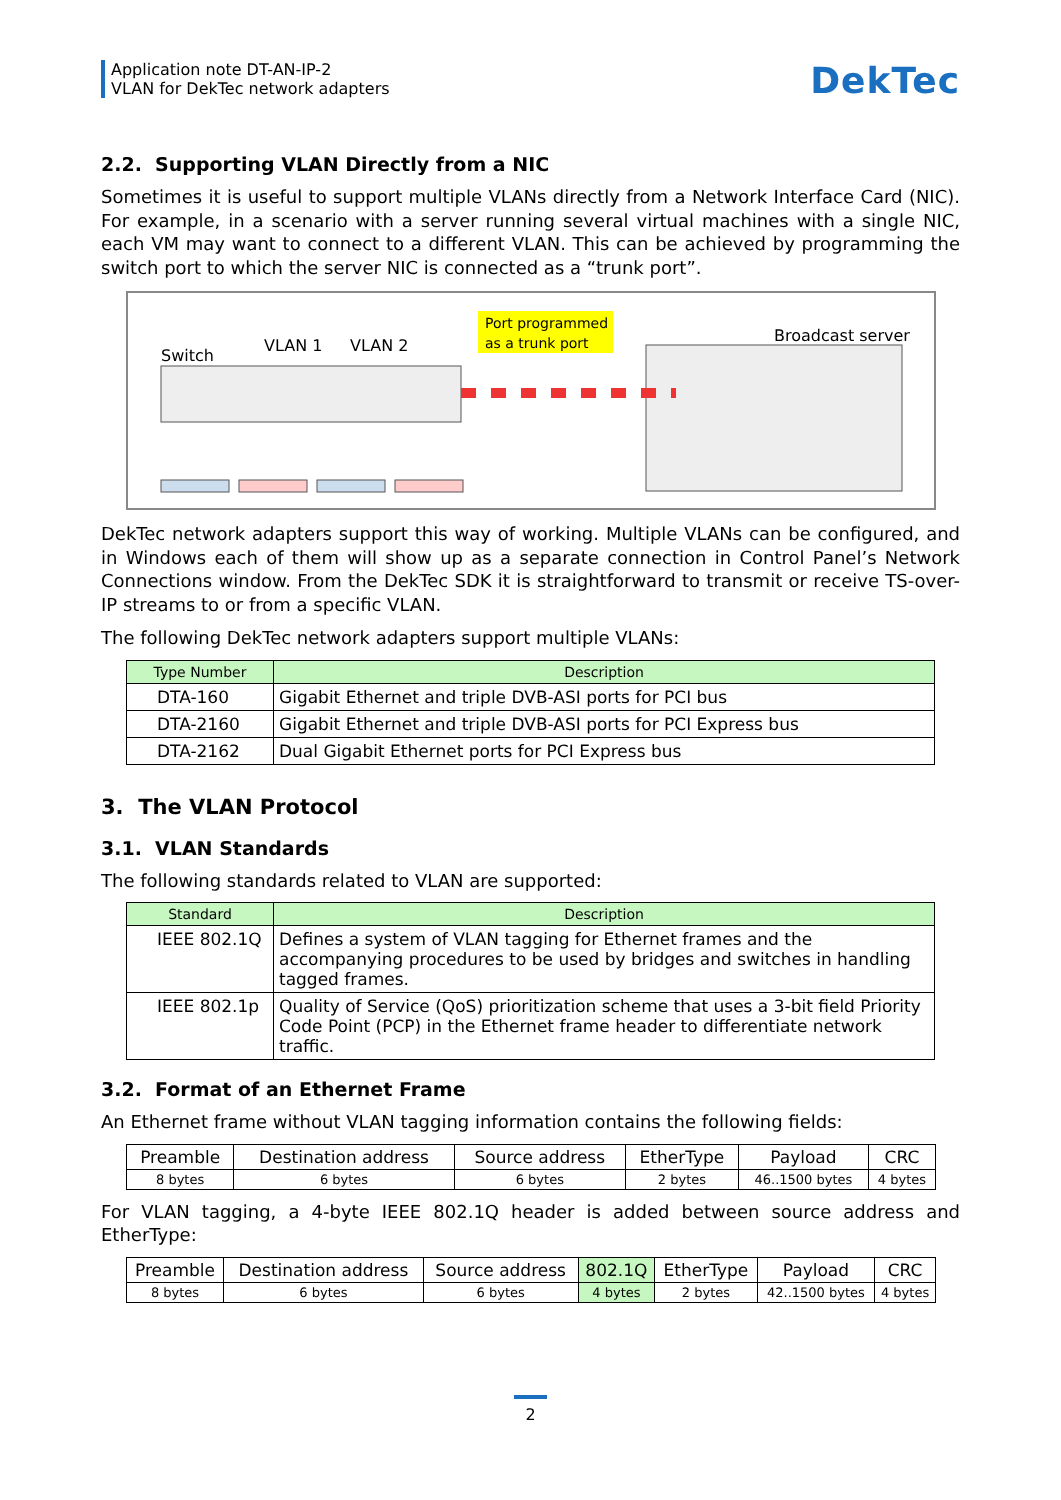Application note DT-AN-IP-2
VLAN for DekTec network adapters
DekTec
2.2. Supporting VLAN Directly from a NIC
Sometimes it is useful to support multiple VLANs directly from a Network Interface Card (NIC). For example, in a scenario with a server running several virtual machines with a single NIC, each VM may want to connect to a different VLAN. This can be achieved by programming the switch port to which the server NIC is connected as a “trunk port”.
Switch
VLAN 1
VLAN 2
Port programmed
as a trunk port
Broadcast server
DekTec network adapters support this way of working. Multiple VLANs can be configured, and in Windows each of them will show up as a separate connection in Control Panel’s Network Connections window. From the DekTec SDK it is straightforward to transmit or receive TS-over-IP streams to or from a specific VLAN.
The following DekTec network adapters support multiple VLANs:
| Type Number | Description |
| --- | --- |
| DTA-160 | Gigabit Ethernet and triple DVB-ASI ports for PCI bus |
| DTA-2160 | Gigabit Ethernet and triple DVB-ASI ports for PCI Express bus |
| DTA-2162 | Dual Gigabit Ethernet ports for PCI Express bus |
3. The VLAN Protocol
3.1. VLAN Standards
The following standards related to VLAN are supported:
| Standard | Description |
| --- | --- |
| IEEE 802.1Q | Defines a system of VLAN tagging for Ethernet frames and the accompanying procedures to be used by bridges and switches in handling tagged frames. |
| IEEE 802.1p | Quality of Service (QoS) prioritization scheme that uses a 3-bit field Priority Code Point (PCP) in the Ethernet frame header to differentiate network traffic. |
3.2. Format of an Ethernet Frame
An Ethernet frame without VLAN tagging information contains the following fields:
| Preamble | Destination address | Source address | EtherType | Payload | CRC |
| 8 bytes | 6 bytes | 6 bytes | 2 bytes | 46..1500 bytes | 4 bytes |
For VLAN tagging, a 4-byte IEEE 802.1Q header is added between source address and EtherType:
| Preamble | Destination address | Source address | 802.1Q | EtherType | Payload | CRC |
| 8 bytes | 6 bytes | 6 bytes | 4 bytes | 2 bytes | 42..1500 bytes | 4 bytes |
2